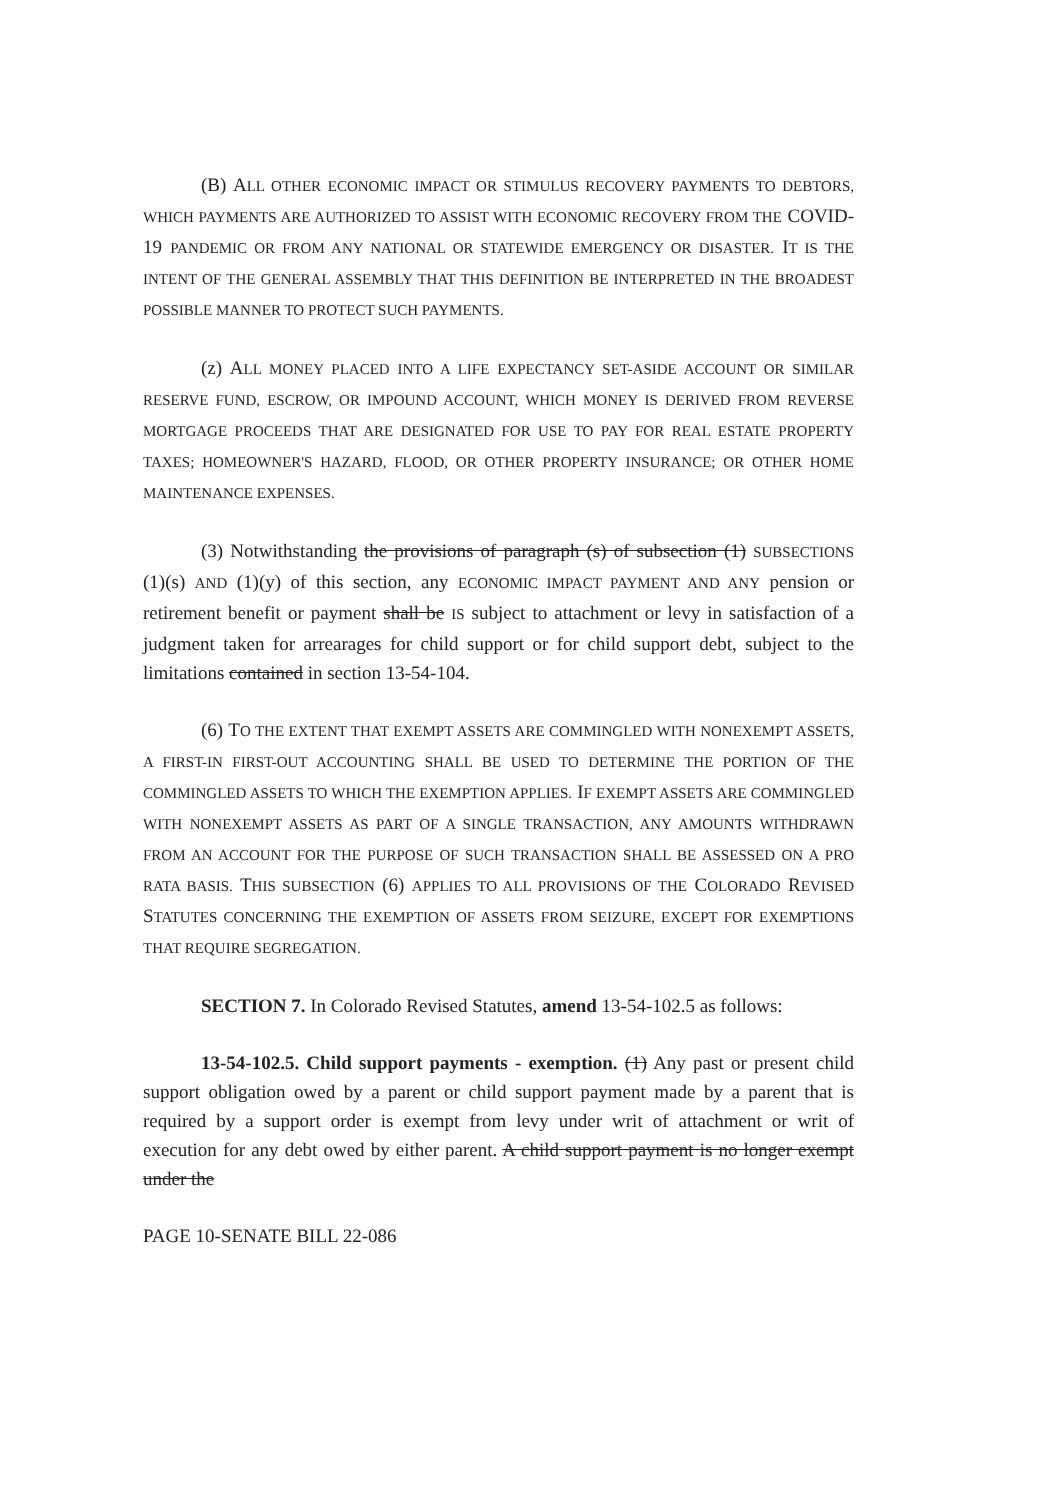(B) ALL OTHER ECONOMIC IMPACT OR STIMULUS RECOVERY PAYMENTS TO DEBTORS, WHICH PAYMENTS ARE AUTHORIZED TO ASSIST WITH ECONOMIC RECOVERY FROM THE COVID-19 PANDEMIC OR FROM ANY NATIONAL OR STATEWIDE EMERGENCY OR DISASTER. IT IS THE INTENT OF THE GENERAL ASSEMBLY THAT THIS DEFINITION BE INTERPRETED IN THE BROADEST POSSIBLE MANNER TO PROTECT SUCH PAYMENTS.
(z) ALL MONEY PLACED INTO A LIFE EXPECTANCY SET-ASIDE ACCOUNT OR SIMILAR RESERVE FUND, ESCROW, OR IMPOUND ACCOUNT, WHICH MONEY IS DERIVED FROM REVERSE MORTGAGE PROCEEDS THAT ARE DESIGNATED FOR USE TO PAY FOR REAL ESTATE PROPERTY TAXES; HOMEOWNER'S HAZARD, FLOOD, OR OTHER PROPERTY INSURANCE; OR OTHER HOME MAINTENANCE EXPENSES.
(3) Notwithstanding the provisions of paragraph (s) of subsection (1) SUBSECTIONS (1)(s) AND (1)(y) of this section, any ECONOMIC IMPACT PAYMENT AND ANY pension or retirement benefit or payment shall be IS subject to attachment or levy in satisfaction of a judgment taken for arrearages for child support or for child support debt, subject to the limitations contained in section 13-54-104.
(6) TO THE EXTENT THAT EXEMPT ASSETS ARE COMMINGLED WITH NONEXEMPT ASSETS, A FIRST-IN FIRST-OUT ACCOUNTING SHALL BE USED TO DETERMINE THE PORTION OF THE COMMINGLED ASSETS TO WHICH THE EXEMPTION APPLIES. IF EXEMPT ASSETS ARE COMMINGLED WITH NONEXEMPT ASSETS AS PART OF A SINGLE TRANSACTION, ANY AMOUNTS WITHDRAWN FROM AN ACCOUNT FOR THE PURPOSE OF SUCH TRANSACTION SHALL BE ASSESSED ON A PRO RATA BASIS. THIS SUBSECTION (6) APPLIES TO ALL PROVISIONS OF THE COLORADO REVISED STATUTES CONCERNING THE EXEMPTION OF ASSETS FROM SEIZURE, EXCEPT FOR EXEMPTIONS THAT REQUIRE SEGREGATION.
SECTION 7. In Colorado Revised Statutes, amend 13-54-102.5 as follows:
13-54-102.5. Child support payments - exemption. (1) Any past or present child support obligation owed by a parent or child support payment made by a parent that is required by a support order is exempt from levy under writ of attachment or writ of execution for any debt owed by either parent. A child support payment is no longer exempt under the
PAGE 10-SENATE BILL 22-086